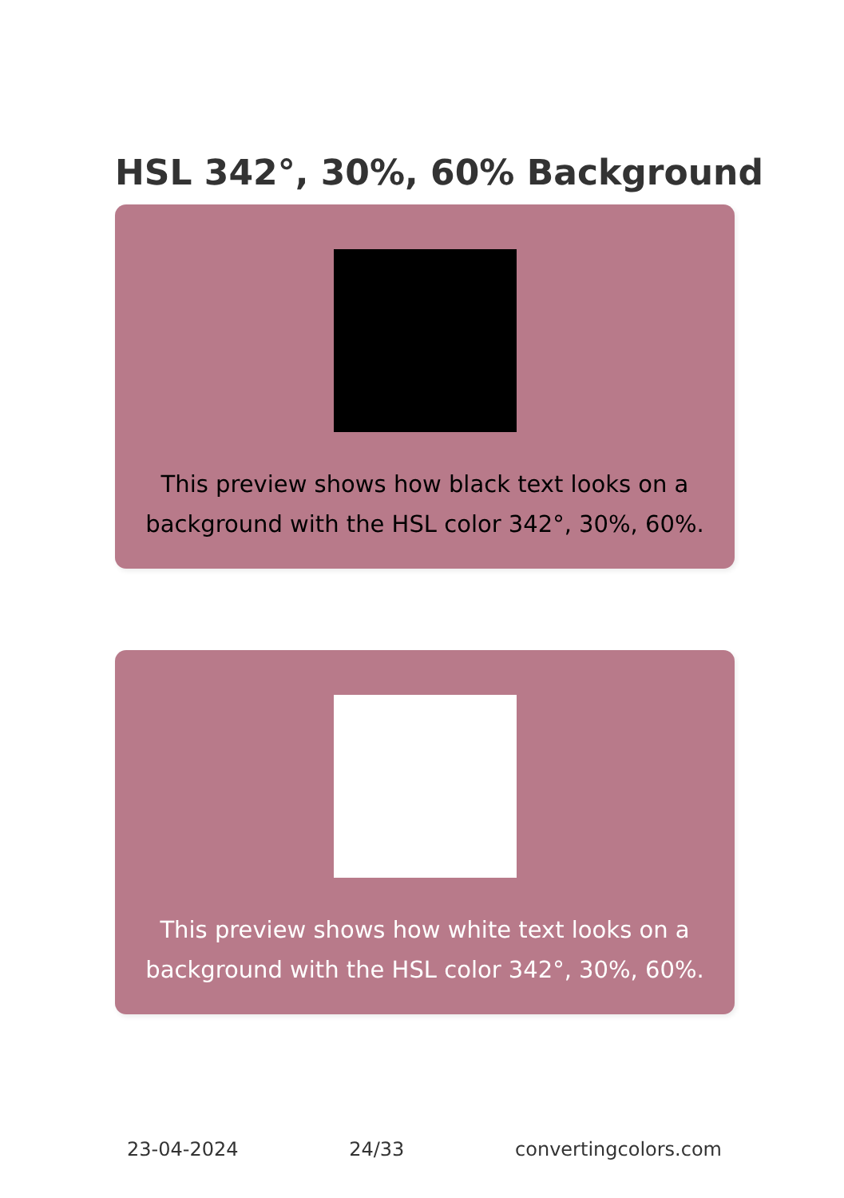HSL 342°, 30%, 60% Background
This preview shows how black text looks on a
background with the HSL color 342°, 30%, 60%.
This preview shows how white text looks on a
background with the HSL color 342°, 30%, 60%.
23-04-2024 24/33 convertingcolors.com